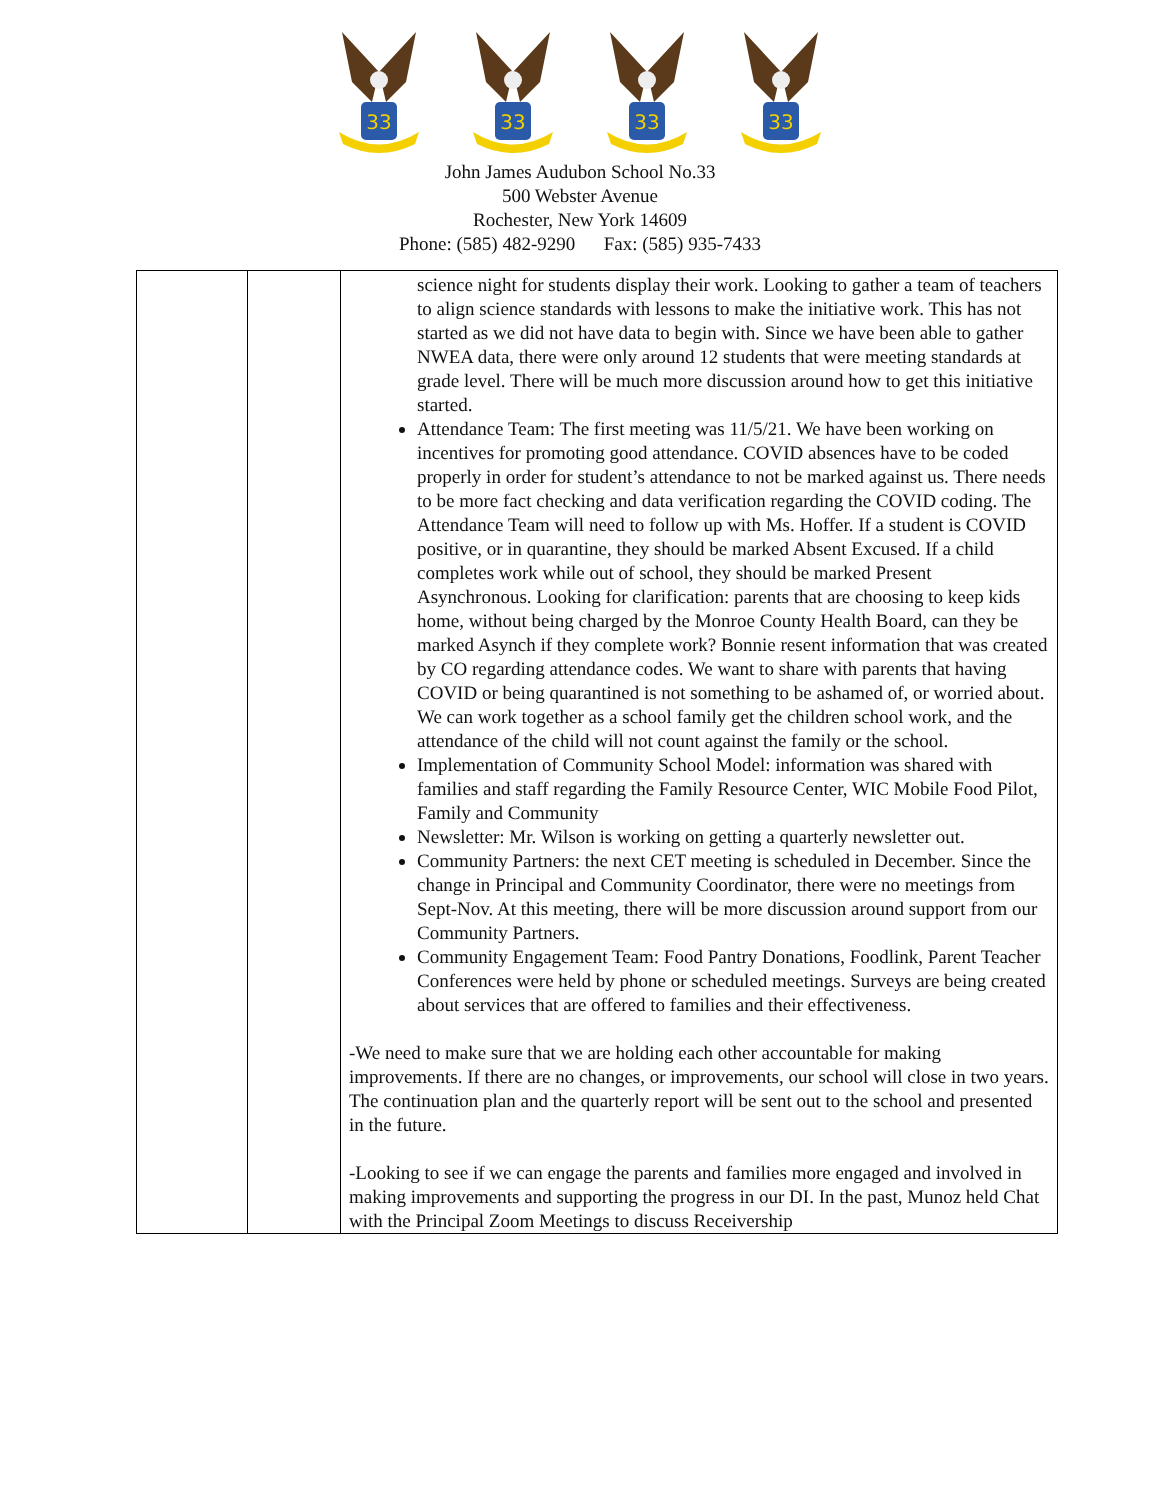33
33
33
33
John James Audubon School No.33
500 Webster Avenue
Rochester, New York 14609
Phone: (585) 482-9290 Fax: (585) 935-7433
| | | science night for students display their work. Looking to gather a team of teachers to align science standards with lessons to make the initiative work. This has not started as we did not have data to begin with. Since we have been able to gather NWEA data, there were only around 12 students that were meeting standards at grade level. There will be much more discussion around how to get this initiative started. Attendance Team: The first meeting was 11/5/21. We have been working on incentives for promoting good attendance. COVID absences have to be coded properly in order for student’s attendance to not be marked against us. There needs to be more fact checking and data verification regarding the COVID coding. The Attendance Team will need to follow up with Ms. Hoffer. If a student is COVID positive, or in quarantine, they should be marked Absent Excused. If a child completes work while out of school, they should be marked Present Asynchronous. Looking for clarification: parents that are choosing to keep kids home, without being charged by the Monroe County Health Board, can they be marked Asynch if they complete work? Bonnie resent information that was created by CO regarding attendance codes. We want to share with parents that having COVID or being quarantined is not something to be ashamed of, or worried about. We can work together as a school family get the children school work, and the attendance of the child will not count against the family or the school. Implementation of Community School Model: information was shared with families and staff regarding the Family Resource Center, WIC Mobile Food Pilot, Family and Community Newsletter: Mr. Wilson is working on getting a quarterly newsletter out. Community Partners: the next CET meeting is scheduled in December. Since the change in Principal and Community Coordinator, there were no meetings from Sept-Nov. At this meeting, there will be more discussion around support from our Community Partners. Community Engagement Team: Food Pantry Donations, Foodlink, Parent Teacher Conferences were held by phone or scheduled meetings. Surveys are being created about services that are offered to families and their effectiveness. -We need to make sure that we are holding each other accountable for making improvements. If there are no changes, or improvements, our school will close in two years. The continuation plan and the quarterly report will be sent out to the school and presented in the future. -Looking to see if we can engage the parents and families more engaged and involved in making improvements and supporting the progress in our DI. In the past, Munoz held Chat with the Principal Zoom Meetings to discuss Receivership |